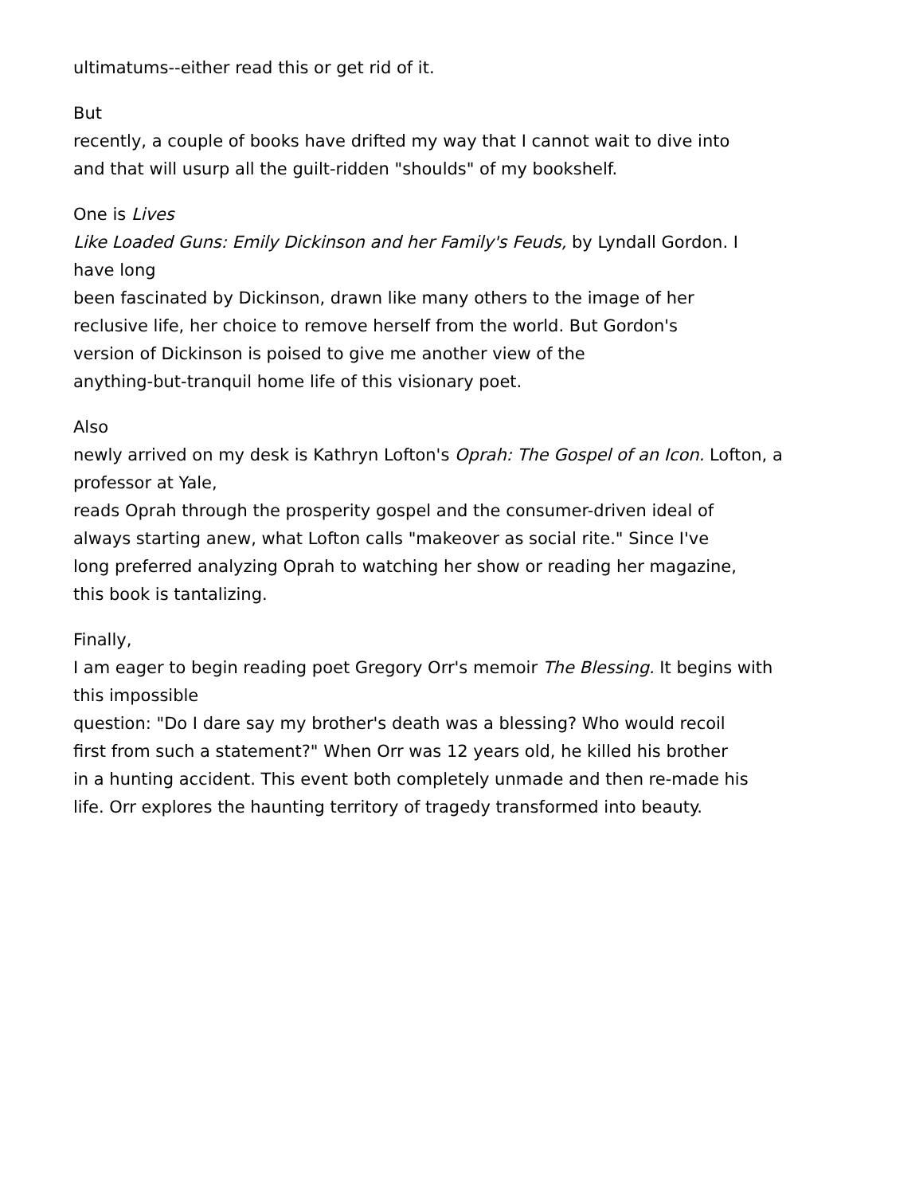ultimatums--either read this or get rid of it.
But
recently, a couple of books have drifted my way that I cannot wait to dive into
and that will usurp all the guilt-ridden "shoulds" of my bookshelf.
One is Lives
Like Loaded Guns: Emily Dickinson and her Family's Feuds, by Lyndall Gordon. I
have long
been fascinated by Dickinson, drawn like many others to the image of her
reclusive life, her choice to remove herself from the world. But Gordon's
version of Dickinson is poised to give me another view of the
anything-but-tranquil home life of this visionary poet.
Also
newly arrived on my desk is Kathryn Lofton's Oprah: The Gospel of an Icon. Lofton, a
professor at Yale,
reads Oprah through the prosperity gospel and the consumer-driven ideal of
always starting anew, what Lofton calls "makeover as social rite." Since I've
long preferred analyzing Oprah to watching her show or reading her magazine,
this book is tantalizing.
Finally,
I am eager to begin reading poet Gregory Orr's memoir The Blessing. It begins with
this impossible
question: "Do I dare say my brother's death was a blessing? Who would recoil
first from such a statement?" When Orr was 12 years old, he killed his brother
in a hunting accident. This event both completely unmade and then re-made his
life. Orr explores the haunting territory of tragedy transformed into beauty.